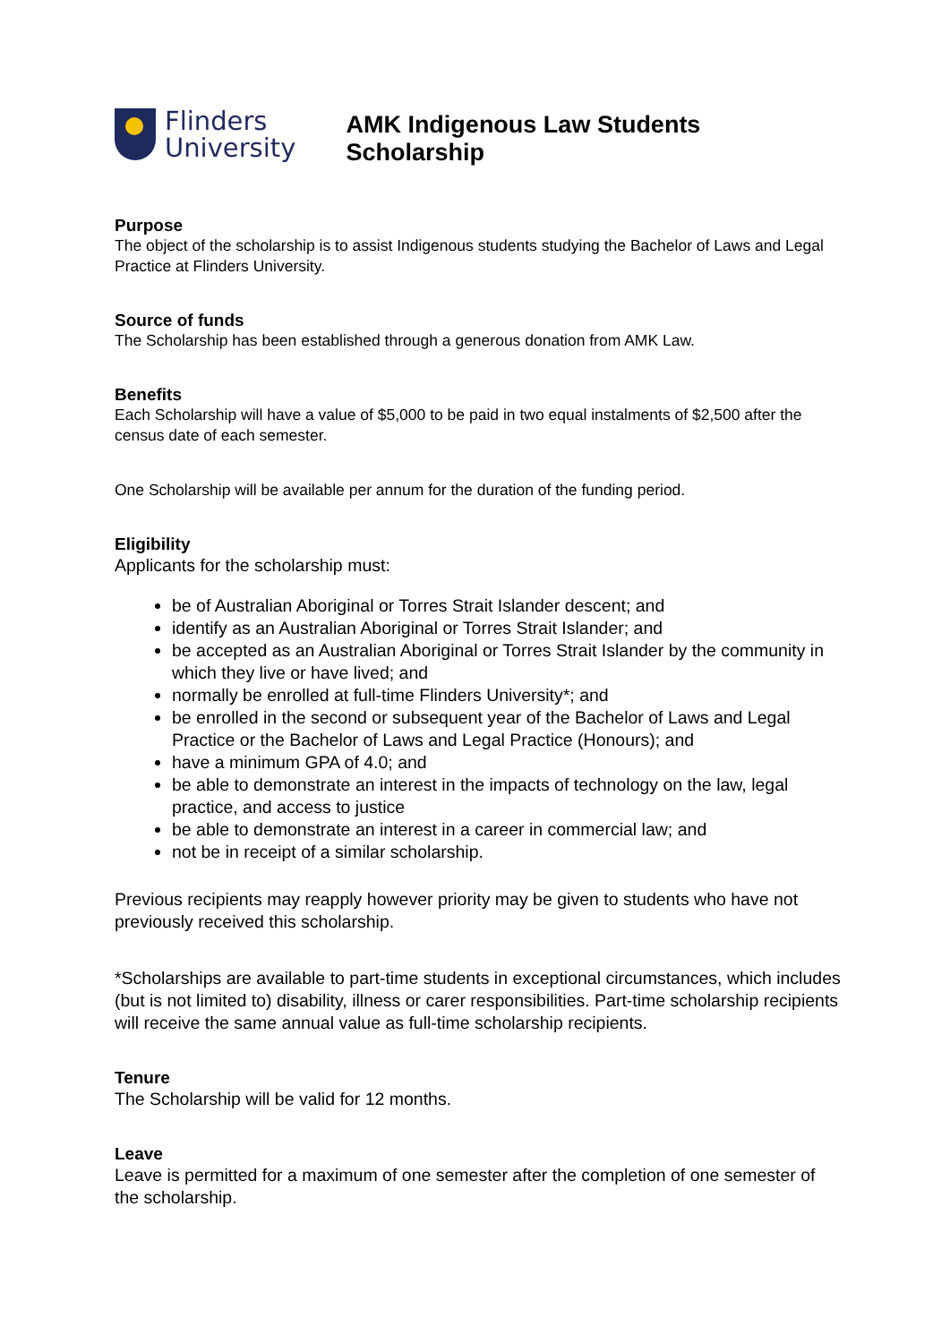Flinders
University
AMK Indigenous Law Students Scholarship
Purpose
The object of the scholarship is to assist Indigenous students studying the Bachelor of Laws and Legal Practice at Flinders University.
Source of funds
The Scholarship has been established through a generous donation from AMK Law.
Benefits
Each Scholarship will have a value of $5,000 to be paid in two equal instalments of $2,500 after the census date of each semester.
One Scholarship will be available per annum for the duration of the funding period.
Eligibility
Applicants for the scholarship must:
be of Australian Aboriginal or Torres Strait Islander descent; and
identify as an Australian Aboriginal or Torres Strait Islander; and
be accepted as an Australian Aboriginal or Torres Strait Islander by the community in which they live or have lived; and
normally be enrolled at full-time Flinders University*; and
be enrolled in the second or subsequent year of the Bachelor of Laws and Legal Practice or the Bachelor of Laws and Legal Practice (Honours); and
have a minimum GPA of 4.0; and
be able to demonstrate an interest in the impacts of technology on the law, legal practice, and access to justice
be able to demonstrate an interest in a career in commercial law; and
not be in receipt of a similar scholarship.
Previous recipients may reapply however priority may be given to students who have not previously received this scholarship.
*Scholarships are available to part-time students in exceptional circumstances, which includes (but is not limited to) disability, illness or carer responsibilities. Part-time scholarship recipients will receive the same annual value as full-time scholarship recipients.
Tenure
The Scholarship will be valid for 12 months.
Leave
Leave is permitted for a maximum of one semester after the completion of one semester of the scholarship.